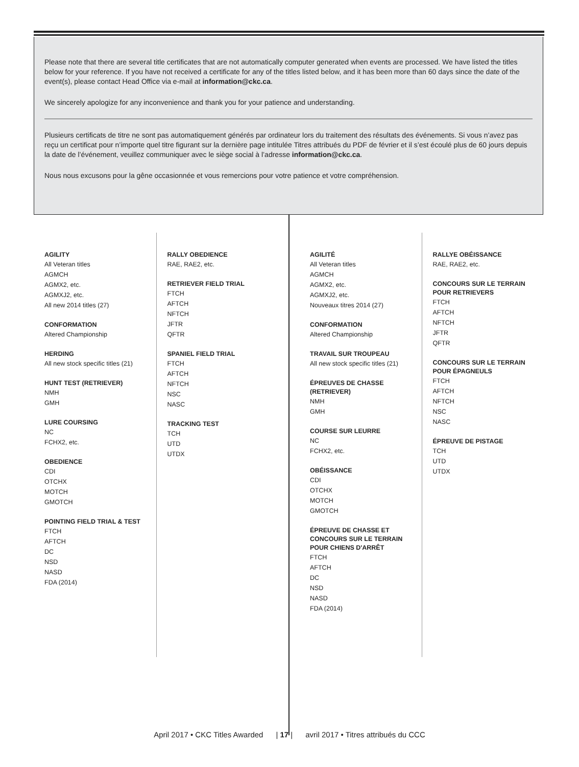Please note that there are several title certificates that are not automatically computer generated when events are processed. We have listed the titles below for your reference. If you have not received a certificate for any of the titles listed below, and it has been more than 60 days since the date of the event(s), please contact Head Office via e-mail at information@ckc.ca.
We sincerely apologize for any inconvenience and thank you for your patience and understanding.
Plusieurs certificats de titre ne sont pas automatiquement générés par ordinateur lors du traitement des résultats des événements. Si vous n’avez pas reçu un certificat pour n’importe quel titre figurant sur la dernière page intitulée Titres attribués du PDF de février et il s’est écoulé plus de 60 jours depuis la date de l’événement, veuillez communiquer avec le siège social à l’adresse information@ckc.ca.
Nous nous excusons pour la gêne occasionnée et vous remercions pour votre patience et votre compréhension.
AGILITY
All Veteran titles
AGMCH
AGMX2, etc.
AGMXJ2, etc.
All new 2014 titles (27)
CONFORMATION
Altered Championship
HERDING
All new stock specific titles (21)
HUNT TEST (RETRIEVER)
NMH
GMH
LURE COURSING
NC
FCHX2, etc.
OBEDIENCE
CDI
OTCHX
MOTCH
GMOTCH
POINTING FIELD TRIAL & TEST
FTCH
AFTCH
DC
NSD
NASD
FDA (2014)
RALLY OBEDIENCE
RAE, RAE2, etc.
RETRIEVER FIELD TRIAL
FTCH
AFTCH
NFTCH
JFTR
QFTR
SPANIEL FIELD TRIAL
FTCH
AFTCH
NFTCH
NSC
NASC
TRACKING TEST
TCH
UTD
UTDX
AGILITÉ
All Veteran titles
AGMCH
AGMX2, etc.
AGMXJ2, etc.
Nouveaux titres 2014 (27)
CONFORMATION
Altered Championship
TRAVAIL SUR TROUPEAU
All new stock specific titles (21)
ÉPREUVES DE CHASSE
(RETRIEVER)
NMH
GMH
COURSE SUR LEURRE
NC
FCHX2, etc.
OBÉISSANCE
CDI
OTCHX
MOTCH
GMOTCH
ÉPREUVE DE CHASSE ET
CONCOURS SUR LE TERRAIN
POUR CHIENS D'ARRÊT
FTCH
AFTCH
DC
NSD
NASD
FDA (2014)
RALLYE OBÉISSANCE
RAE, RAE2, etc.
CONCOURS SUR LE TERRAIN
POUR RETRIEVERS
FTCH
AFTCH
NFTCH
JFTR
QFTR
CONCOURS SUR LE TERRAIN
POUR ÉPAGNEULS
FTCH
AFTCH
NFTCH
NSC
NASC
ÉPREUVE DE PISTAGE
TCH
UTD
UTDX
April 2017 • CKC Titles Awarded | 17 | avril 2017 • Titres attribués du CCC